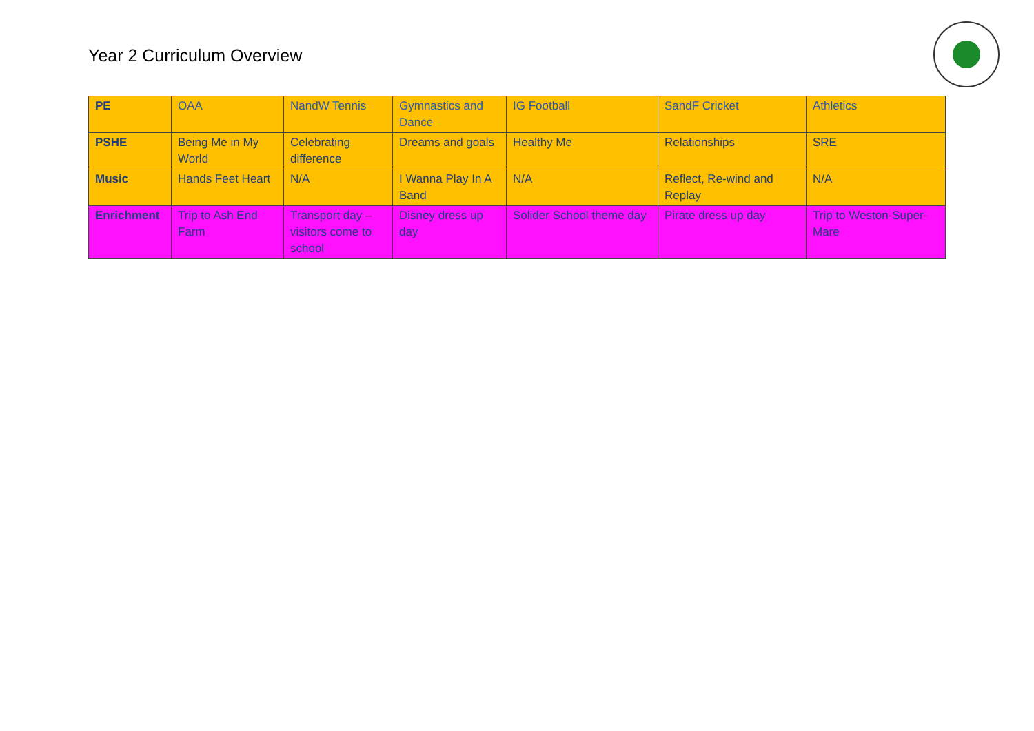Year 2 Curriculum Overview
| PE | OAA | NandW Tennis | Gymnastics and Dance | IG Football | SandF Cricket | Athletics |
| PSHE | Being Me in My World | Celebrating difference | Dreams and goals | Healthy Me | Relationships | SRE |
| Music | Hands Feet Heart | N/A | I Wanna Play In A Band | N/A | Reflect, Re-wind and Replay | N/A |
| Enrichment | Trip to Ash End Farm | Transport day – visitors come to school | Disney dress up day | Solider School theme day | Pirate dress up day | Trip to Weston-Super-Mare |